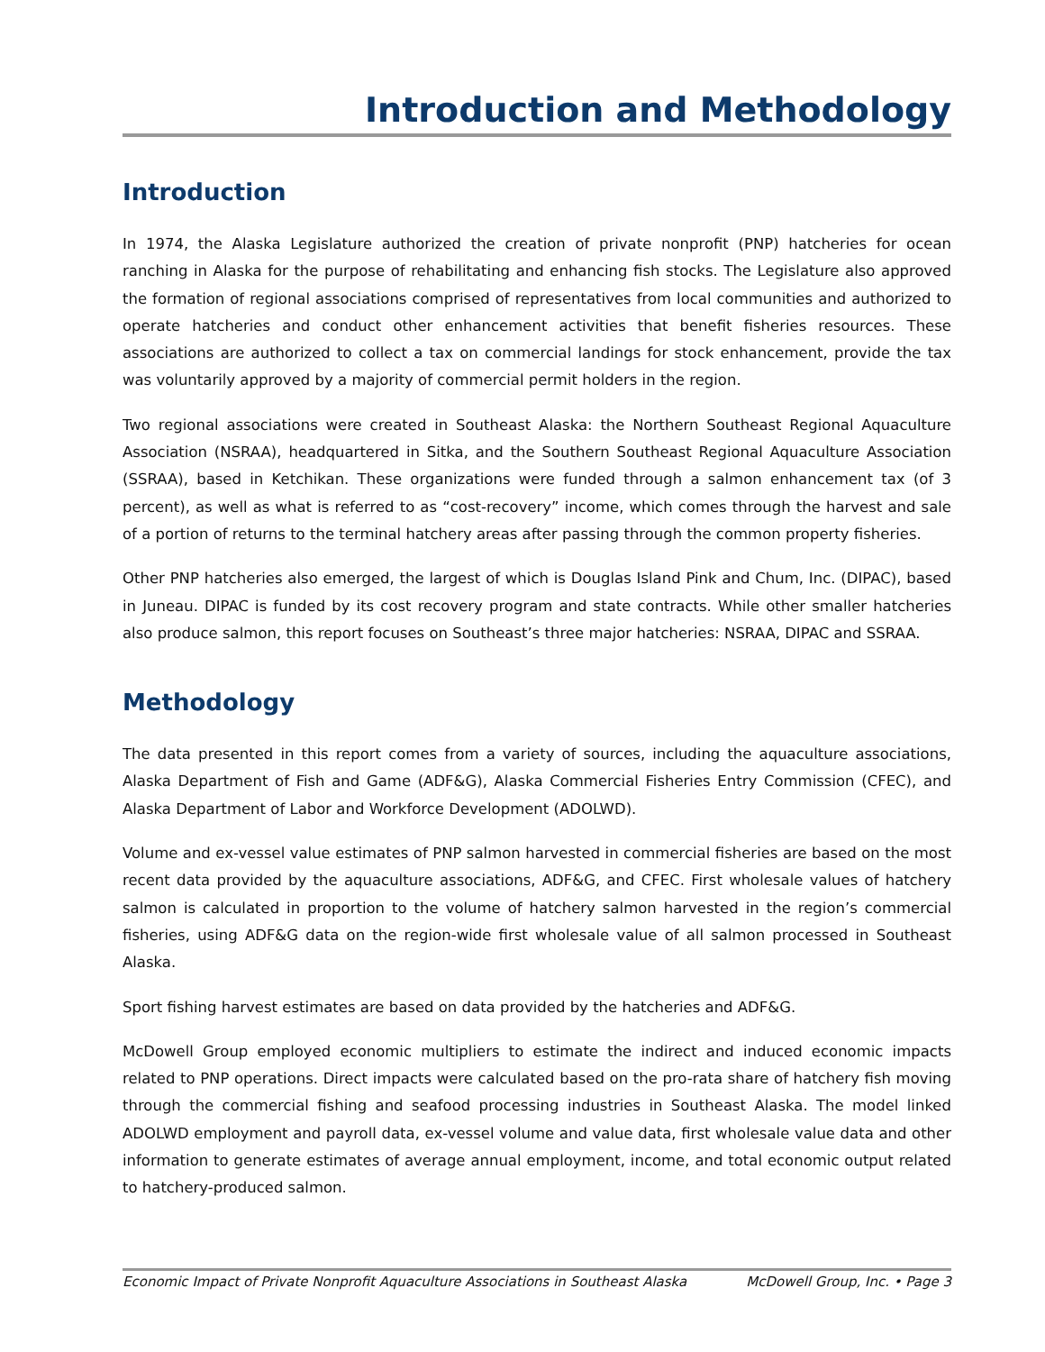Introduction and Methodology
Introduction
In 1974, the Alaska Legislature authorized the creation of private nonprofit (PNP) hatcheries for ocean ranching in Alaska for the purpose of rehabilitating and enhancing fish stocks. The Legislature also approved the formation of regional associations comprised of representatives from local communities and authorized to operate hatcheries and conduct other enhancement activities that benefit fisheries resources. These associations are authorized to collect a tax on commercial landings for stock enhancement, provide the tax was voluntarily approved by a majority of commercial permit holders in the region.
Two regional associations were created in Southeast Alaska: the Northern Southeast Regional Aquaculture Association (NSRAA), headquartered in Sitka, and the Southern Southeast Regional Aquaculture Association (SSRAA), based in Ketchikan. These organizations were funded through a salmon enhancement tax (of 3 percent), as well as what is referred to as “cost-recovery” income, which comes through the harvest and sale of a portion of returns to the terminal hatchery areas after passing through the common property fisheries.
Other PNP hatcheries also emerged, the largest of which is Douglas Island Pink and Chum, Inc. (DIPAC), based in Juneau. DIPAC is funded by its cost recovery program and state contracts. While other smaller hatcheries also produce salmon, this report focuses on Southeast’s three major hatcheries: NSRAA, DIPAC and SSRAA.
Methodology
The data presented in this report comes from a variety of sources, including the aquaculture associations, Alaska Department of Fish and Game (ADF&G), Alaska Commercial Fisheries Entry Commission (CFEC), and Alaska Department of Labor and Workforce Development (ADOLWD).
Volume and ex-vessel value estimates of PNP salmon harvested in commercial fisheries are based on the most recent data provided by the aquaculture associations, ADF&G, and CFEC. First wholesale values of hatchery salmon is calculated in proportion to the volume of hatchery salmon harvested in the region’s commercial fisheries, using ADF&G data on the region-wide first wholesale value of all salmon processed in Southeast Alaska.
Sport fishing harvest estimates are based on data provided by the hatcheries and ADF&G.
McDowell Group employed economic multipliers to estimate the indirect and induced economic impacts related to PNP operations. Direct impacts were calculated based on the pro-rata share of hatchery fish moving through the commercial fishing and seafood processing industries in Southeast Alaska. The model linked ADOLWD employment and payroll data, ex-vessel volume and value data, first wholesale value data and other information to generate estimates of average annual employment, income, and total economic output related to hatchery-produced salmon.
Economic Impact of Private Nonprofit Aquaculture Associations in Southeast Alaska McDowell Group, Inc. • Page 3